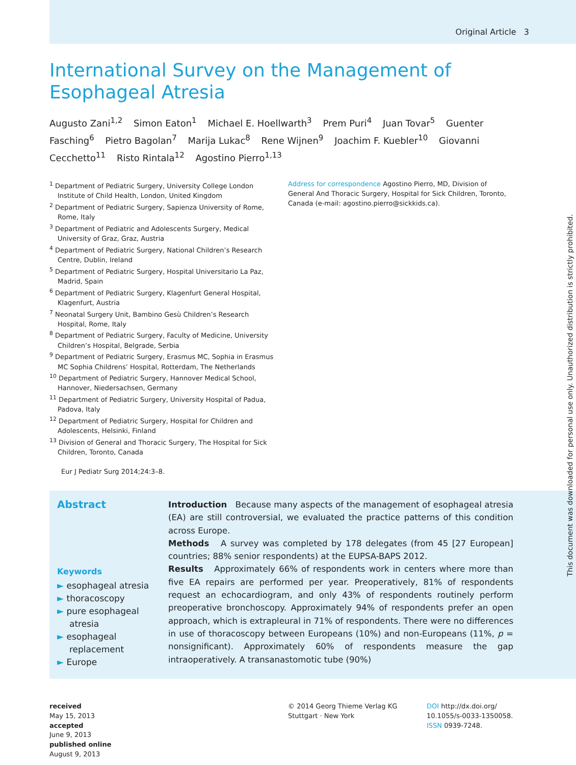Original Article 3
International Survey on the Management of
Esophageal Atresia
Augusto Zani<sup>1,2</sup> Simon Eaton<sup>1</sup> Michael E. Hoellwarth<sup>3</sup> Prem Puri<sup>4</sup> Juan Tovar<sup>5</sup> Guenter Fasching<sup>6</sup> Pietro Bagolan<sup>7</sup> Marija Lukac<sup>8</sup> Rene Wijnen<sup>9</sup> Joachim F. Kuebler<sup>10</sup> Giovanni Cecchetto<sup>11</sup> Risto Rintala<sup>12</sup> Agostino Pierro<sup>1,13</sup>
<sup>1</sup> Department of Pediatric Surgery, University College London Institute of Child Health, London, United Kingdom
<sup>2</sup> Department of Pediatric Surgery, Sapienza University of Rome, Rome, Italy
<sup>3</sup> Department of Pediatric and Adolescents Surgery, Medical University of Graz, Graz, Austria
<sup>4</sup> Department of Pediatric Surgery, National Children’s Research Centre, Dublin, Ireland
<sup>5</sup> Department of Pediatric Surgery, Hospital Universitario La Paz, Madrid, Spain
<sup>6</sup> Department of Pediatric Surgery, Klagenfurt General Hospital, Klagenfurt, Austria
<sup>7</sup> Neonatal Surgery Unit, Bambino Gesù Children’s Research Hospital, Rome, Italy
<sup>8</sup> Department of Pediatric Surgery, Faculty of Medicine, University Children’s Hospital, Belgrade, Serbia
<sup>9</sup> Department of Pediatric Surgery, Erasmus MC, Sophia in Erasmus MC Sophia Childrens’ Hospital, Rotterdam, The Netherlands
<sup>10</sup> Department of Pediatric Surgery, Hannover Medical School, Hannover, Niedersachsen, Germany
<sup>11</sup> Department of Pediatric Surgery, University Hospital of Padua, Padova, Italy
<sup>12</sup> Department of Pediatric Surgery, Hospital for Children and Adolescents, Helsinki, Finland
<sup>13</sup> Division of General and Thoracic Surgery, The Hospital for Sick Children, Toronto, Canada
Address for correspondence Agostino Pierro, MD, Division of General And Thoracic Surgery, Hospital for Sick Children, Toronto, Canada (e-mail: agostino.pierro@sickkids.ca).
Eur J Pediatr Surg 2014;24:3–8.
Abstract
Keywords
► esophageal atresia
► thoracoscopy
► pure esophageal atresia
► esophageal replacement
► Europe
Introduction Because many aspects of the management of esophageal atresia (EA) are still controversial, we evaluated the practice patterns of this condition across Europe.
Methods A survey was completed by 178 delegates (from 45 [27 European] countries; 88% senior respondents) at the EUPSA-BAPS 2012.
Results Approximately 66% of respondents work in centers where more than five EA repairs are performed per year. Preoperatively, 81% of respondents request an echocardiogram, and only 43% of respondents routinely perform preoperative bronchoscopy. Approximately 94% of respondents prefer an open approach, which is extrapleural in 71% of respondents. There were no differences in use of thoracoscopy between Europeans (10%) and non-Europeans (11%, p = nonsignificant). Approximately 60% of respondents measure the gap intraoperatively. A transanastomotic tube (90%)
received
May 15, 2013
accepted
June 9, 2013
published online
August 9, 2013
© 2014 Georg Thieme Verlag KG
Stuttgart · New York
DOI http://dx.doi.org/
10.1055/s-0033-1350058.
ISSN 0939-7248.
This document was downloaded for personal use only. Unauthorized distribution is strictly prohibited.